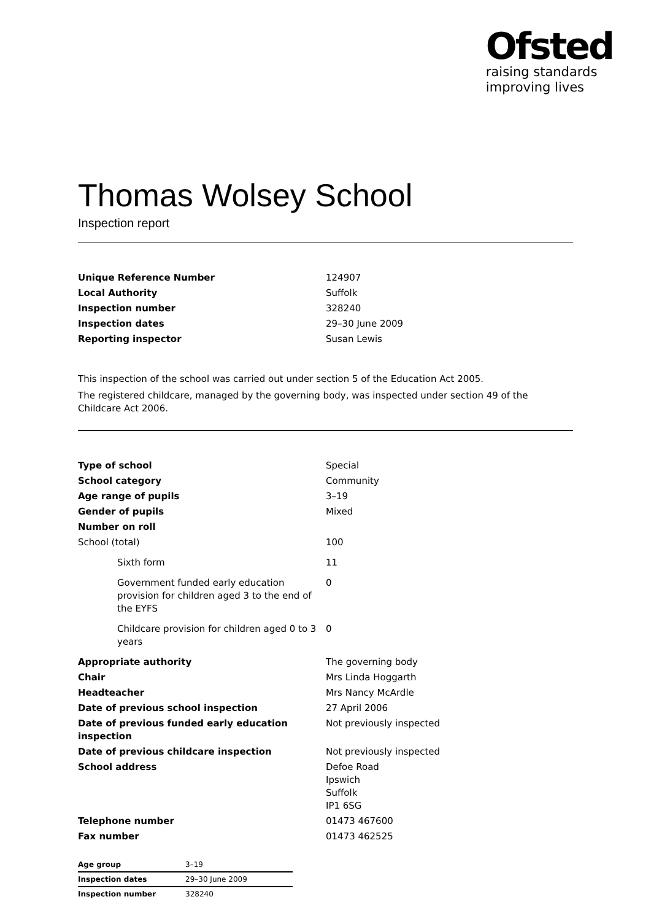Ofsted
raising standards
improving lives
Thomas Wolsey School
Inspection report
| Unique Reference Number | 124907 |
| Local Authority | Suffolk |
| Inspection number | 328240 |
| Inspection dates | 29–30 June 2009 |
| Reporting inspector | Susan Lewis |
This inspection of the school was carried out under section 5 of the Education Act 2005.
The registered childcare, managed by the governing body, was inspected under section 49 of the Childcare Act 2006.
| Type of school | Special |
| School category | Community |
| Age range of pupils | 3–19 |
| Gender of pupils | Mixed |
| Number on roll | |
| School (total) | 100 |
| Sixth form | 11 |
| Government funded early education provision for children aged 3 to the end of the EYFS | 0 |
| Childcare provision for children aged 0 to 3 years | 0 |
| Appropriate authority | The governing body |
| Chair | Mrs Linda Hoggarth |
| Headteacher | Mrs Nancy McArdle |
| Date of previous school inspection | 27 April 2006 |
| Date of previous funded early education inspection | Not previously inspected |
| Date of previous childcare inspection | Not previously inspected |
| School address | Defoe Road Ipswich Suffolk IP1 6SG |
| Telephone number | 01473 467600 |
| Fax number | 01473 462525 |
| Age group | 3–19 |
| Inspection dates | 29–30 June 2009 |
| Inspection number | 328240 |